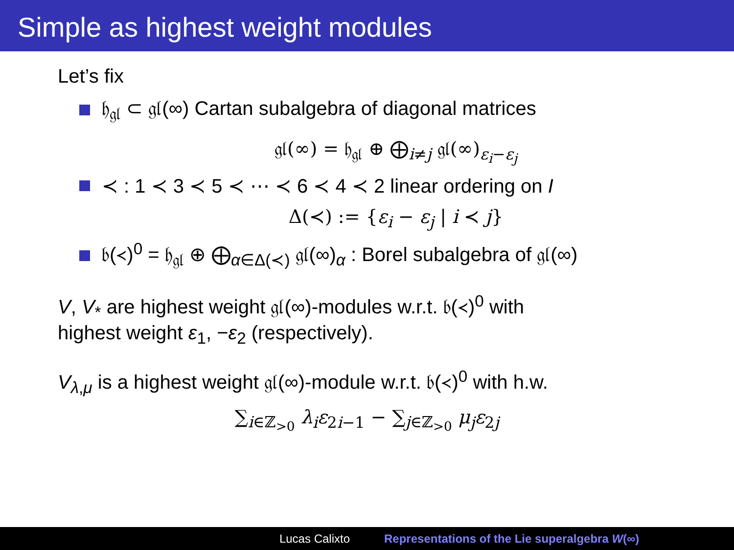Simple as highest weight modules
Let’s fix
𝔥<sub>𝔤𝔩</sub> ⊂ 𝔤𝔩(∞) Cartan subalgebra of diagonal matrices
𝔤𝔩(∞) = 𝔥<sub>𝔤𝔩</sub> ⊕ ⨁<sub>i≠j</sub> 𝔤𝔩(∞)<sub>ε<sub>i</sub>−ε<sub>j</sub></sub>
≺ : 1 ≺ 3 ≺ 5 ≺ ⋯ ≺ 6 ≺ 4 ≺ 2 linear ordering on I
Δ(≺) := {ε<sub>i</sub> − ε<sub>j</sub> | i ≺ j}
𝔟(≺)<sup>0</sup> = 𝔥<sub>𝔤𝔩</sub> ⊕ ⨁<sub>α∈Δ(≺)</sub> 𝔤𝔩(∞)<sub>α</sub> : Borel subalgebra of 𝔤𝔩(∞)
V, V<sub>*</sub> are highest weight 𝔤𝔩(∞)-modules w.r.t. 𝔟(≺)<sup>0</sup> with
highest weight ε<sub>1</sub>, −ε<sub>2</sub> (respectively).
V<sub>λ,μ</sub> is a highest weight 𝔤𝔩(∞)-module w.r.t. 𝔟(≺)<sup>0</sup> with h.w.
∑<sub>i∈ℤ<sub>>0</sub></sub> λ<sub>i</sub>ε<sub>2i−1</sub> − ∑<sub>j∈ℤ<sub>>0</sub></sub> μ<sub>j</sub>ε<sub>2j</sub>
Lucas Calixto Representations of the Lie superalgebra W(∞)